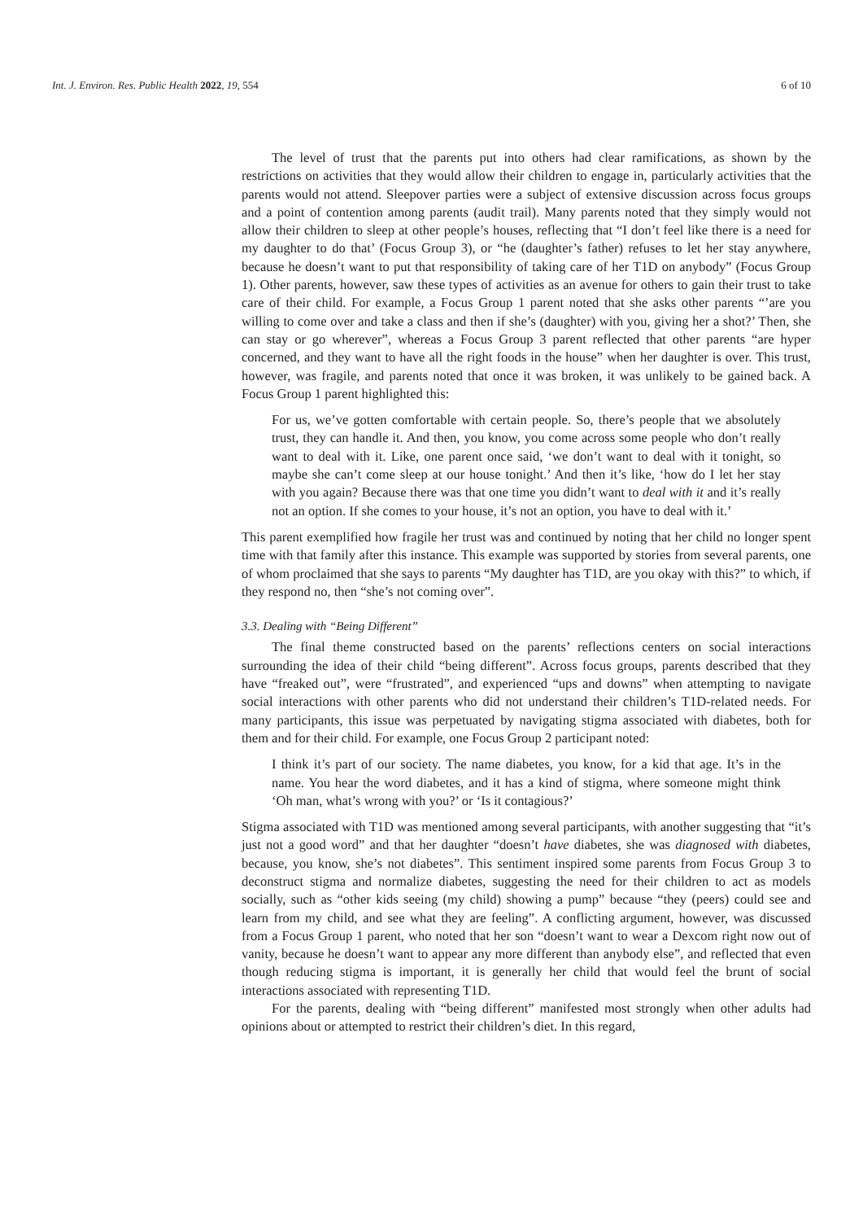Int. J. Environ. Res. Public Health 2022, 19, 554 6 of 10
The level of trust that the parents put into others had clear ramifications, as shown by the restrictions on activities that they would allow their children to engage in, particularly activities that the parents would not attend. Sleepover parties were a subject of extensive discussion across focus groups and a point of contention among parents (audit trail). Many parents noted that they simply would not allow their children to sleep at other people’s houses, reflecting that “I don’t feel like there is a need for my daughter to do that’ (Focus Group 3), or “he (daughter’s father) refuses to let her stay anywhere, because he doesn’t want to put that responsibility of taking care of her T1D on anybody” (Focus Group 1). Other parents, however, saw these types of activities as an avenue for others to gain their trust to take care of their child. For example, a Focus Group 1 parent noted that she asks other parents “’are you willing to come over and take a class and then if she’s (daughter) with you, giving her a shot?’ Then, she can stay or go wherever”, whereas a Focus Group 3 parent reflected that other parents “are hyper concerned, and they want to have all the right foods in the house” when her daughter is over. This trust, however, was fragile, and parents noted that once it was broken, it was unlikely to be gained back. A Focus Group 1 parent highlighted this:
For us, we’ve gotten comfortable with certain people. So, there’s people that we absolutely trust, they can handle it. And then, you know, you come across some people who don’t really want to deal with it. Like, one parent once said, ‘we don’t want to deal with it tonight, so maybe she can’t come sleep at our house tonight.’ And then it’s like, ‘how do I let her stay with you again? Because there was that one time you didn’t want to deal with it and it’s really not an option. If she comes to your house, it’s not an option, you have to deal with it.’
This parent exemplified how fragile her trust was and continued by noting that her child no longer spent time with that family after this instance. This example was supported by stories from several parents, one of whom proclaimed that she says to parents “My daughter has T1D, are you okay with this?” to which, if they respond no, then “she’s not coming over”.
3.3. Dealing with “Being Different”
The final theme constructed based on the parents’ reflections centers on social interactions surrounding the idea of their child “being different”. Across focus groups, parents described that they have “freaked out”, were “frustrated”, and experienced “ups and downs” when attempting to navigate social interactions with other parents who did not understand their children’s T1D-related needs. For many participants, this issue was perpetuated by navigating stigma associated with diabetes, both for them and for their child. For example, one Focus Group 2 participant noted:
I think it’s part of our society. The name diabetes, you know, for a kid that age. It’s in the name. You hear the word diabetes, and it has a kind of stigma, where someone might think ‘Oh man, what’s wrong with you?’ or ‘Is it contagious?’
Stigma associated with T1D was mentioned among several participants, with another suggesting that “it’s just not a good word” and that her daughter “doesn’t have diabetes, she was diagnosed with diabetes, because, you know, she’s not diabetes”. This sentiment inspired some parents from Focus Group 3 to deconstruct stigma and normalize diabetes, suggesting the need for their children to act as models socially, such as “other kids seeing (my child) showing a pump” because “they (peers) could see and learn from my child, and see what they are feeling”. A conflicting argument, however, was discussed from a Focus Group 1 parent, who noted that her son “doesn’t want to wear a Dexcom right now out of vanity, because he doesn’t want to appear any more different than anybody else”, and reflected that even though reducing stigma is important, it is generally her child that would feel the brunt of social interactions associated with representing T1D.
For the parents, dealing with “being different” manifested most strongly when other adults had opinions about or attempted to restrict their children’s diet. In this regard,